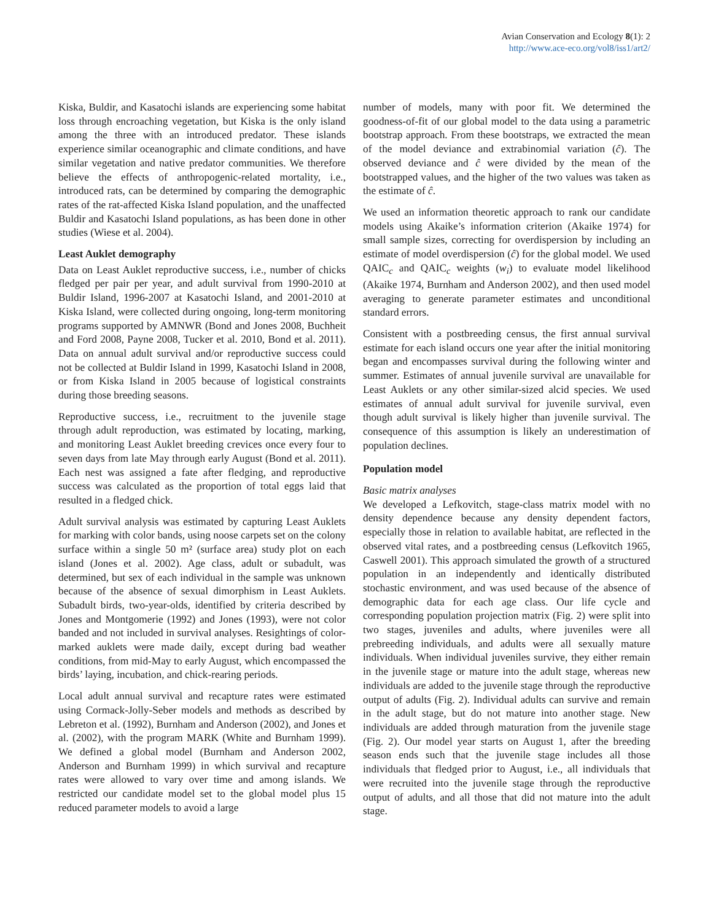Avian Conservation and Ecology 8(1): 2
http://www.ace-eco.org/vol8/iss1/art2/
Kiska, Buldir, and Kasatochi islands are experiencing some habitat loss through encroaching vegetation, but Kiska is the only island among the three with an introduced predator. These islands experience similar oceanographic and climate conditions, and have similar vegetation and native predator communities. We therefore believe the effects of anthropogenic-related mortality, i.e., introduced rats, can be determined by comparing the demographic rates of the rat-affected Kiska Island population, and the unaffected Buldir and Kasatochi Island populations, as has been done in other studies (Wiese et al. 2004).
Least Auklet demography
Data on Least Auklet reproductive success, i.e., number of chicks fledged per pair per year, and adult survival from 1990-2010 at Buldir Island, 1996-2007 at Kasatochi Island, and 2001-2010 at Kiska Island, were collected during ongoing, long-term monitoring programs supported by AMNWR (Bond and Jones 2008, Buchheit and Ford 2008, Payne 2008, Tucker et al. 2010, Bond et al. 2011). Data on annual adult survival and/or reproductive success could not be collected at Buldir Island in 1999, Kasatochi Island in 2008, or from Kiska Island in 2005 because of logistical constraints during those breeding seasons.
Reproductive success, i.e., recruitment to the juvenile stage through adult reproduction, was estimated by locating, marking, and monitoring Least Auklet breeding crevices once every four to seven days from late May through early August (Bond et al. 2011). Each nest was assigned a fate after fledging, and reproductive success was calculated as the proportion of total eggs laid that resulted in a fledged chick.
Adult survival analysis was estimated by capturing Least Auklets for marking with color bands, using noose carpets set on the colony surface within a single 50 m² (surface area) study plot on each island (Jones et al. 2002). Age class, adult or subadult, was determined, but sex of each individual in the sample was unknown because of the absence of sexual dimorphism in Least Auklets. Subadult birds, two-year-olds, identified by criteria described by Jones and Montgomerie (1992) and Jones (1993), were not color banded and not included in survival analyses. Resightings of color-marked auklets were made daily, except during bad weather conditions, from mid-May to early August, which encompassed the birds’ laying, incubation, and chick-rearing periods.
Local adult annual survival and recapture rates were estimated using Cormack-Jolly-Seber models and methods as described by Lebreton et al. (1992), Burnham and Anderson (2002), and Jones et al. (2002), with the program MARK (White and Burnham 1999). We defined a global model (Burnham and Anderson 2002, Anderson and Burnham 1999) in which survival and recapture rates were allowed to vary over time and among islands. We restricted our candidate model set to the global model plus 15 reduced parameter models to avoid a large
number of models, many with poor fit. We determined the goodness-of-fit of our global model to the data using a parametric bootstrap approach. From these bootstraps, we extracted the mean of the model deviance and extrabinomial variation (ĉ). The observed deviance and ĉ were divided by the mean of the bootstrapped values, and the higher of the two values was taken as the estimate of ĉ.
We used an information theoretic approach to rank our candidate models using Akaike’s information criterion (Akaike 1974) for small sample sizes, correcting for overdispersion by including an estimate of model overdispersion (ĉ) for the global model. We used QAIC<sub>c</sub> and QAIC<sub>c</sub> weights (w<sub>i</sub>) to evaluate model likelihood (Akaike 1974, Burnham and Anderson 2002), and then used model averaging to generate parameter estimates and unconditional standard errors.
Consistent with a postbreeding census, the first annual survival estimate for each island occurs one year after the initial monitoring began and encompasses survival during the following winter and summer. Estimates of annual juvenile survival are unavailable for Least Auklets or any other similar-sized alcid species. We used estimates of annual adult survival for juvenile survival, even though adult survival is likely higher than juvenile survival. The consequence of this assumption is likely an underestimation of population declines.
Population model
Basic matrix analyses
We developed a Lefkovitch, stage-class matrix model with no density dependence because any density dependent factors, especially those in relation to available habitat, are reflected in the observed vital rates, and a postbreeding census (Lefkovitch 1965, Caswell 2001). This approach simulated the growth of a structured population in an independently and identically distributed stochastic environment, and was used because of the absence of demographic data for each age class. Our life cycle and corresponding population projection matrix (Fig. 2) were split into two stages, juveniles and adults, where juveniles were all prebreeding individuals, and adults were all sexually mature individuals. When individual juveniles survive, they either remain in the juvenile stage or mature into the adult stage, whereas new individuals are added to the juvenile stage through the reproductive output of adults (Fig. 2). Individual adults can survive and remain in the adult stage, but do not mature into another stage. New individuals are added through maturation from the juvenile stage (Fig. 2). Our model year starts on August 1, after the breeding season ends such that the juvenile stage includes all those individuals that fledged prior to August, i.e., all individuals that were recruited into the juvenile stage through the reproductive output of adults, and all those that did not mature into the adult stage.